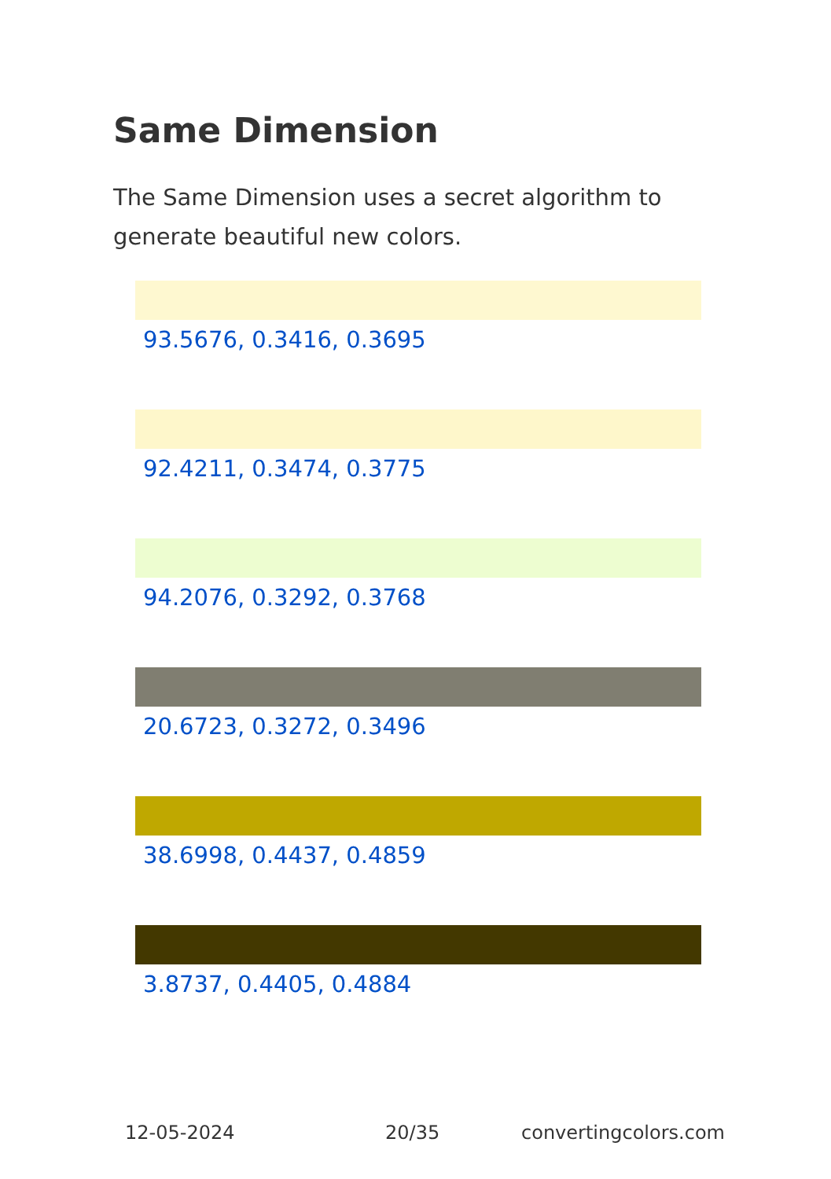Same Dimension
The Same Dimension uses a secret algorithm to generate beautiful new colors.
93.5676, 0.3416, 0.3695
92.4211, 0.3474, 0.3775
94.2076, 0.3292, 0.3768
20.6723, 0.3272, 0.3496
38.6998, 0.4437, 0.4859
3.8737, 0.4405, 0.4884
12-05-2024 20/35 convertingcolors.com